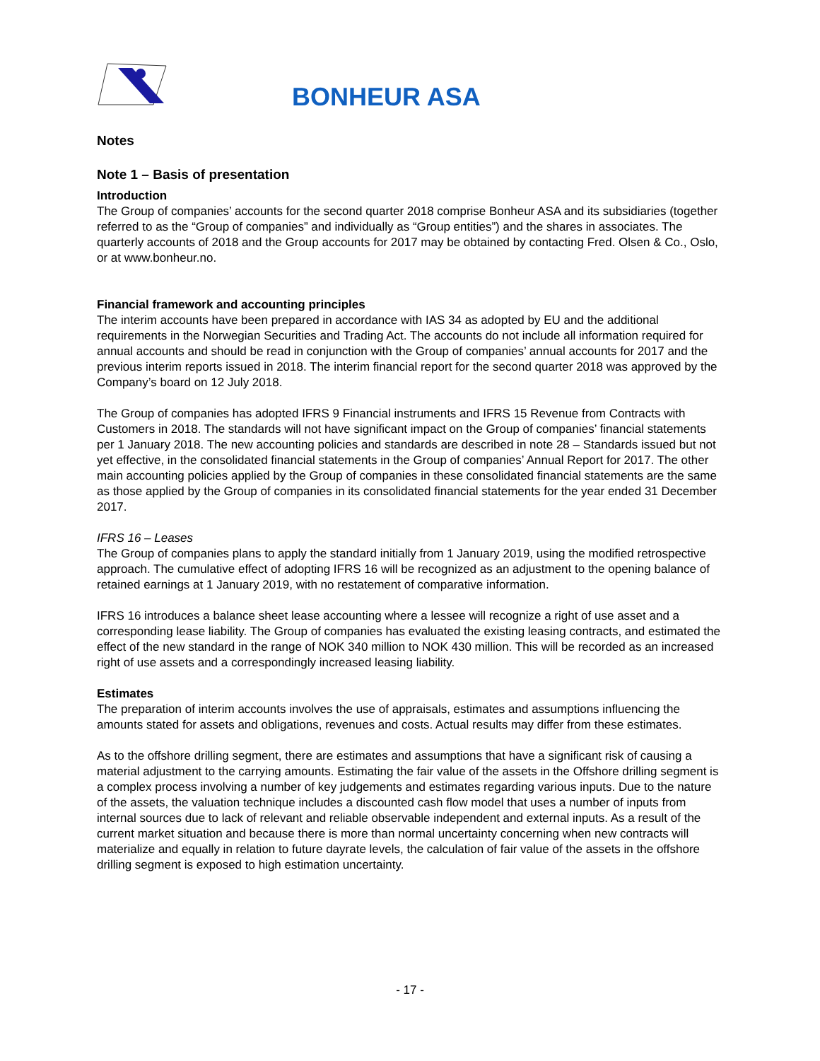BONHEUR ASA
Notes
Note 1 – Basis of presentation
Introduction
The Group of companies’ accounts for the second quarter 2018 comprise Bonheur ASA and its subsidiaries (together referred to as the “Group of companies” and individually as “Group entities”) and the shares in associates. The quarterly accounts of 2018 and the Group accounts for 2017 may be obtained by contacting Fred. Olsen & Co., Oslo, or at www.bonheur.no.
Financial framework and accounting principles
The interim accounts have been prepared in accordance with IAS 34 as adopted by EU and the additional requirements in the Norwegian Securities and Trading Act. The accounts do not include all information required for annual accounts and should be read in conjunction with the Group of companies’ annual accounts for 2017 and the previous interim reports issued in 2018. The interim financial report for the second quarter 2018 was approved by the Company’s board on 12 July 2018.
The Group of companies has adopted IFRS 9 Financial instruments and IFRS 15 Revenue from Contracts with Customers in 2018. The standards will not have significant impact on the Group of companies’ financial statements per 1 January 2018. The new accounting policies and standards are described in note 28 – Standards issued but not yet effective, in the consolidated financial statements in the Group of companies’ Annual Report for 2017. The other main accounting policies applied by the Group of companies in these consolidated financial statements are the same as those applied by the Group of companies in its consolidated financial statements for the year ended 31 December 2017.
IFRS 16 – Leases
The Group of companies plans to apply the standard initially from 1 January 2019, using the modified retrospective approach. The cumulative effect of adopting IFRS 16 will be recognized as an adjustment to the opening balance of retained earnings at 1 January 2019, with no restatement of comparative information.
IFRS 16 introduces a balance sheet lease accounting where a lessee will recognize a right of use asset and a corresponding lease liability. The Group of companies has evaluated the existing leasing contracts, and estimated the effect of the new standard in the range of NOK 340 million to NOK 430 million. This will be recorded as an increased right of use assets and a correspondingly increased leasing liability.
Estimates
The preparation of interim accounts involves the use of appraisals, estimates and assumptions influencing the amounts stated for assets and obligations, revenues and costs. Actual results may differ from these estimates.
As to the offshore drilling segment, there are estimates and assumptions that have a significant risk of causing a material adjustment to the carrying amounts. Estimating the fair value of the assets in the Offshore drilling segment is a complex process involving a number of key judgements and estimates regarding various inputs. Due to the nature of the assets, the valuation technique includes a discounted cash flow model that uses a number of inputs from internal sources due to lack of relevant and reliable observable independent and external inputs. As a result of the current market situation and because there is more than normal uncertainty concerning when new contracts will materialize and equally in relation to future dayrate levels, the calculation of fair value of the assets in the offshore drilling segment is exposed to high estimation uncertainty.
- 17 -